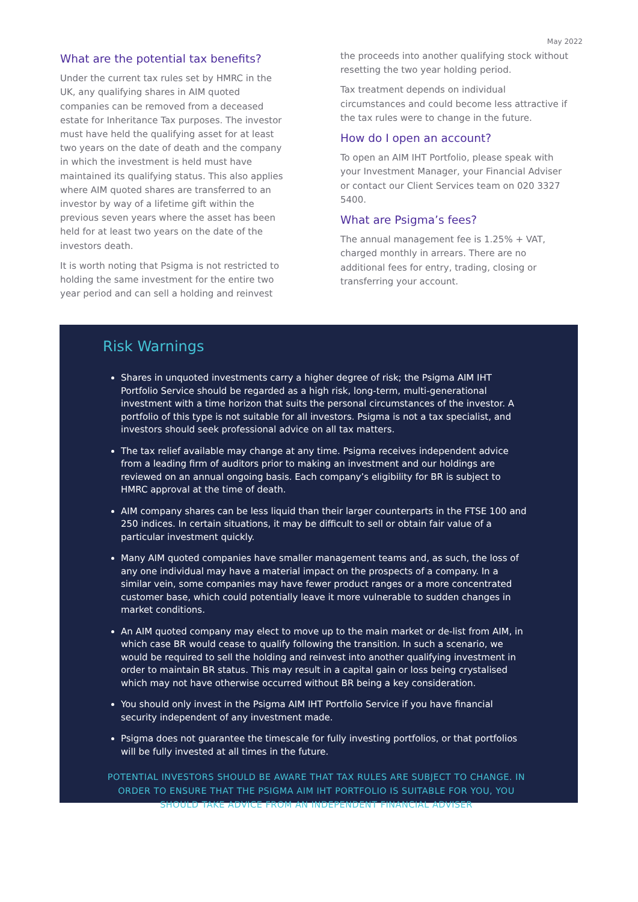May 2022
What are the potential tax benefits?
Under the current tax rules set by HMRC in the UK, any qualifying shares in AIM quoted companies can be removed from a deceased estate for Inheritance Tax purposes. The investor must have held the qualifying asset for at least two years on the date of death and the company in which the investment is held must have maintained its qualifying status. This also applies where AIM quoted shares are transferred to an investor by way of a lifetime gift within the previous seven years where the asset has been held for at least two years on the date of the investors death.
It is worth noting that Psigma is not restricted to holding the same investment for the entire two year period and can sell a holding and reinvest
the proceeds into another qualifying stock without resetting the two year holding period.
Tax treatment depends on individual circumstances and could become less attractive if the tax rules were to change in the future.
How do I open an account?
To open an AIM IHT Portfolio, please speak with your Investment Manager, your Financial Adviser or contact our Client Services team on 020 3327 5400.
What are Psigma’s fees?
The annual management fee is 1.25% + VAT, charged monthly in arrears. There are no additional fees for entry, trading, closing or transferring your account.
Risk Warnings
Shares in unquoted investments carry a higher degree of risk; the Psigma AIM IHT Portfolio Service should be regarded as a high risk, long-term, multi-generational investment with a time horizon that suits the personal circumstances of the investor. A portfolio of this type is not suitable for all investors. Psigma is not a tax specialist, and investors should seek professional advice on all tax matters.
The tax relief available may change at any time. Psigma receives independent advice from a leading firm of auditors prior to making an investment and our holdings are reviewed on an annual ongoing basis. Each company’s eligibility for BR is subject to HMRC approval at the time of death.
AIM company shares can be less liquid than their larger counterparts in the FTSE 100 and 250 indices. In certain situations, it may be difficult to sell or obtain fair value of a particular investment quickly.
Many AIM quoted companies have smaller management teams and, as such, the loss of any one individual may have a material impact on the prospects of a company. In a similar vein, some companies may have fewer product ranges or a more concentrated customer base, which could potentially leave it more vulnerable to sudden changes in market conditions.
An AIM quoted company may elect to move up to the main market or de-list from AIM, in which case BR would cease to qualify following the transition. In such a scenario, we would be required to sell the holding and reinvest into another qualifying investment in order to maintain BR status. This may result in a capital gain or loss being crystalised which may not have otherwise occurred without BR being a key consideration.
You should only invest in the Psigma AIM IHT Portfolio Service if you have financial security independent of any investment made.
Psigma does not guarantee the timescale for fully investing portfolios, or that portfolios will be fully invested at all times in the future.
POTENTIAL INVESTORS SHOULD BE AWARE THAT TAX RULES ARE SUBJECT TO CHANGE. IN ORDER TO ENSURE THAT THE PSIGMA AIM IHT PORTFOLIO IS SUITABLE FOR YOU, YOU SHOULD TAKE ADVICE FROM AN INDEPENDENT FINANCIAL ADVISER